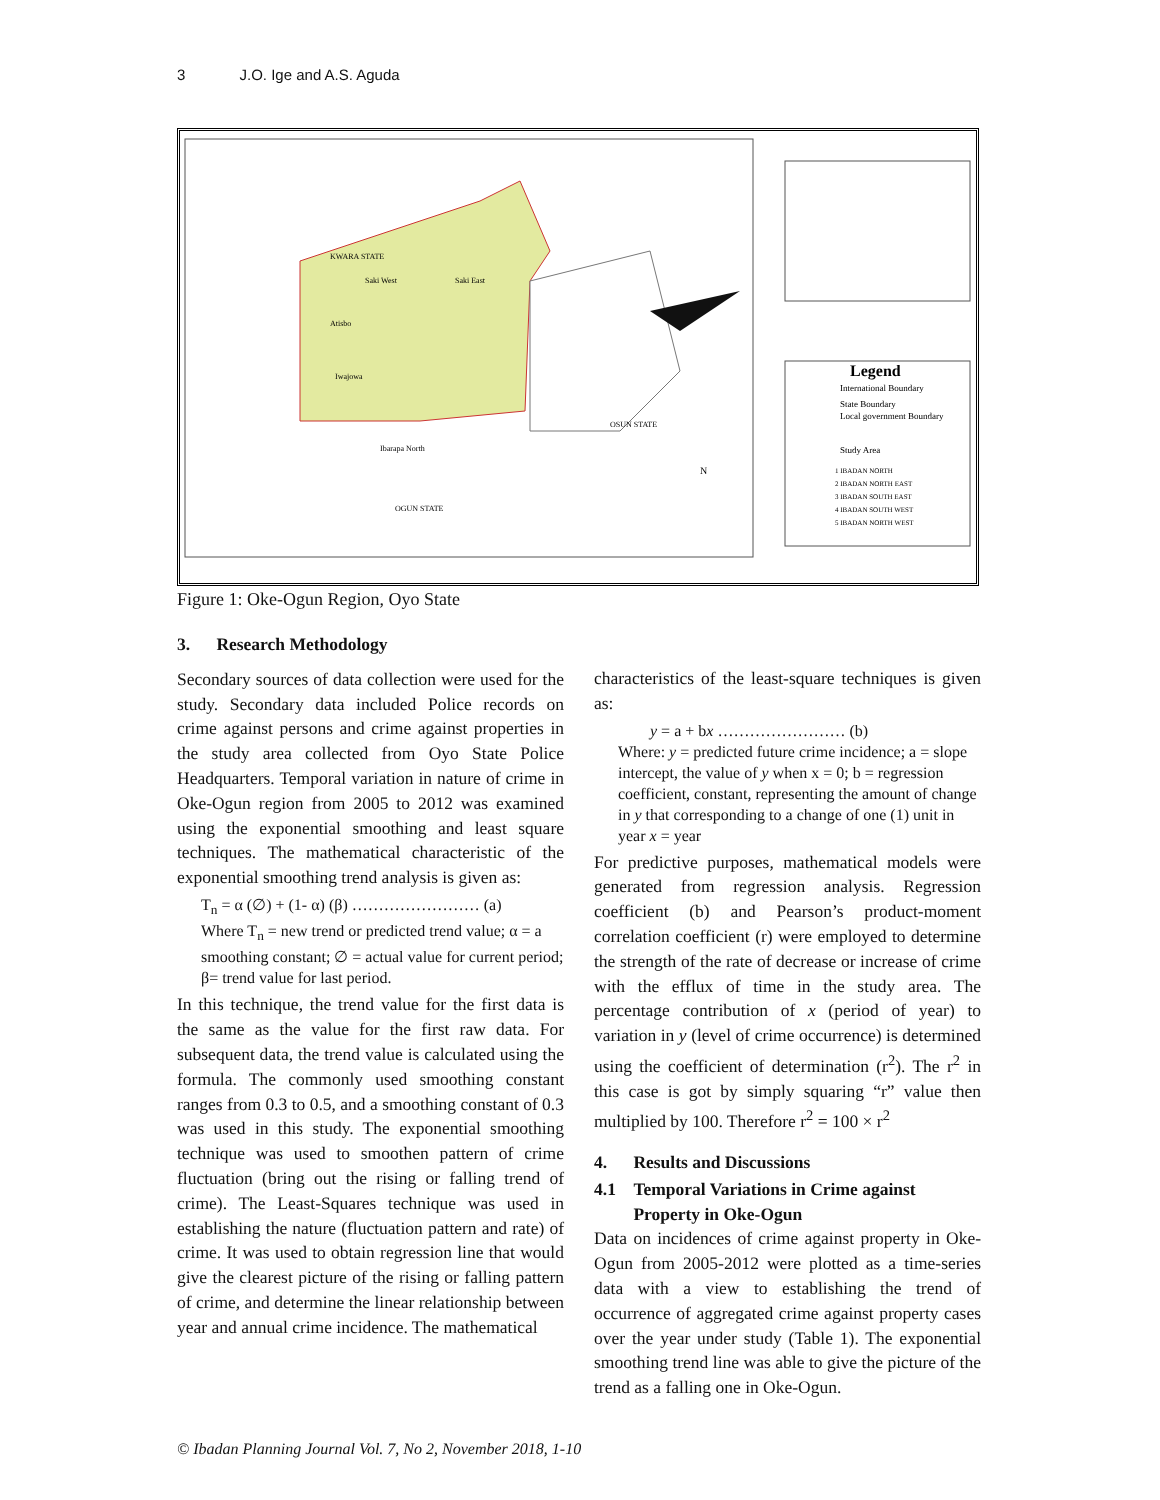3 J.O. Ige and A.S. Aguda
Legend
International Boundary
State Boundary
Local government Boundary
Study Area
1 IBADAN NORTH
2 IBADAN NORTH EAST
3 IBADAN SOUTH EAST
4 IBADAN SOUTH WEST
5 IBADAN NORTH WEST
KWARA STATE
Saki West
Saki East
Atisbo
Iwajowa
Ibarapa North
OGUN STATE
OSUN STATE
N
Figure 1: Oke-Ogun Region, Oyo State
3. Research Methodology
Secondary sources of data collection were used for the study. Secondary data included Police records on crime against persons and crime against properties in the study area collected from Oyo State Police Headquarters. Temporal variation in nature of crime in Oke-Ogun region from 2005 to 2012 was examined using the exponential smoothing and least square techniques. The mathematical characteristic of the exponential smoothing trend analysis is given as:
T<sub>n</sub> = α (∅) + (1- α) (β) …………………… (a)
Where T<sub>n</sub> = new trend or predicted trend value; α = a smoothing constant; ∅ = actual value for current period; β= trend value for last period.
In this technique, the trend value for the first data is the same as the value for the first raw data. For subsequent data, the trend value is calculated using the formula. The commonly used smoothing constant ranges from 0.3 to 0.5, and a smoothing constant of 0.3 was used in this study. The exponential smoothing technique was used to smoothen pattern of crime fluctuation (bring out the rising or falling trend of crime). The Least-Squares technique was used in establishing the nature (fluctuation pattern and rate) of crime. It was used to obtain regression line that would give the clearest picture of the rising or falling pattern of crime, and determine the linear relationship between year and annual crime incidence. The mathematical
characteristics of the least-square techniques is given as:
y = a + bx …………………… (b)
Where: y = predicted future crime incidence; a = slope intercept, the value of y when x = 0; b = regression coefficient, constant, representing the amount of change in y that corresponding to a change of one (1) unit in year x = year
For predictive purposes, mathematical models were generated from regression analysis. Regression coefficient (b) and Pearson’s product-moment correlation coefficient (r) were employed to determine the strength of the rate of decrease or increase of crime with the efflux of time in the study area. The percentage contribution of x (period of year) to variation in y (level of crime occurrence) is determined using the coefficient of determination (r<sup>2</sup>). The r<sup>2</sup> in this case is got by simply squaring “r” value then multiplied by 100. Therefore r<sup>2</sup> = 100 × r<sup>2</sup>
4. Results and Discussions
4.1 Temporal Variations in Crime against
Property in Oke-Ogun
Data on incidences of crime against property in Oke-Ogun from 2005-2012 were plotted as a time-series data with a view to establishing the trend of occurrence of aggregated crime against property cases over the year under study (Table 1). The exponential smoothing trend line was able to give the picture of the trend as a falling one in Oke-Ogun.
© Ibadan Planning Journal Vol. 7, No 2, November 2018, 1-10